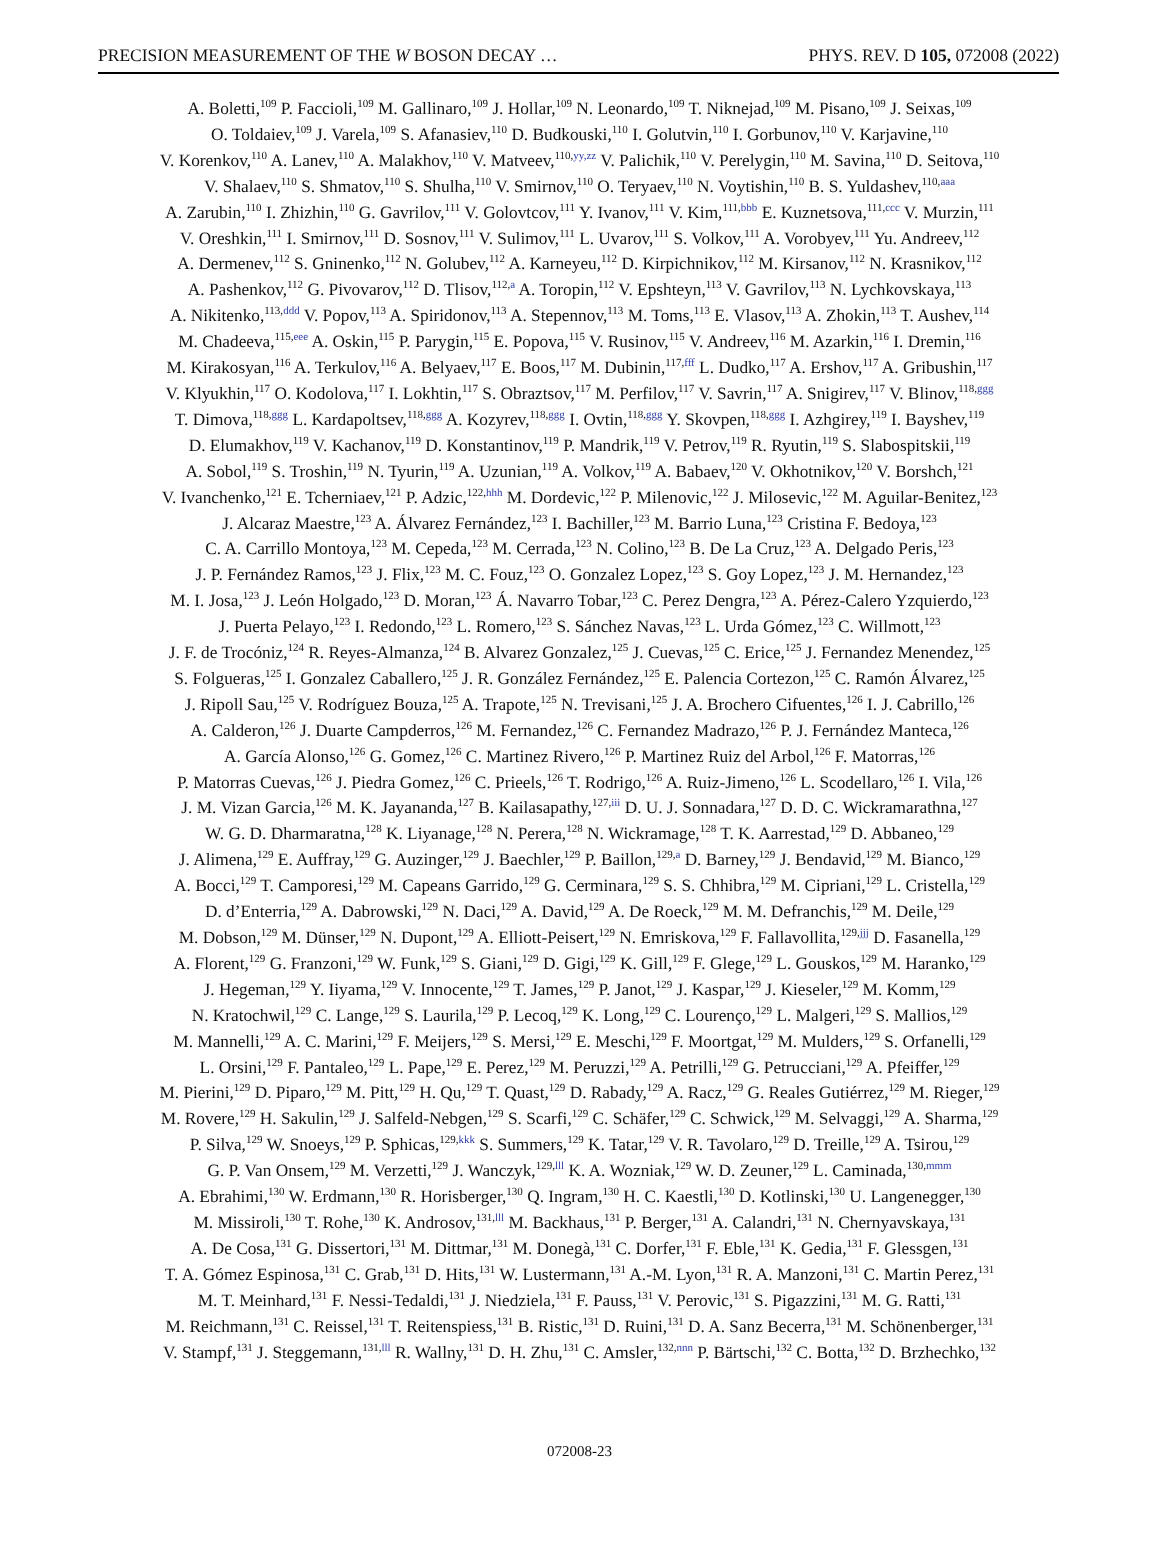PRECISION MEASUREMENT OF THE W BOSON DECAY … PHYS. REV. D 105, 072008 (2022)
A. Boletti,<sup>109</sup> P. Faccioli,<sup>109</sup> M. Gallinaro,<sup>109</sup> J. Hollar,<sup>109</sup> N. Leonardo,<sup>109</sup> T. Niknejad,<sup>109</sup> M. Pisano,<sup>109</sup> J. Seixas,<sup>109</sup>
O. Toldaiev,<sup>109</sup> J. Varela,<sup>109</sup> S. Afanasiev,<sup>110</sup> D. Budkouski,<sup>110</sup> I. Golutvin,<sup>110</sup> I. Gorbunov,<sup>110</sup> V. Karjavine,<sup>110</sup>
V. Korenkov,<sup>110</sup> A. Lanev,<sup>110</sup> A. Malakhov,<sup>110</sup> V. Matveev,<sup>110,yy,zz</sup> V. Palichik,<sup>110</sup> V. Perelygin,<sup>110</sup> M. Savina,<sup>110</sup> D. Seitova,<sup>110</sup>
V. Shalaev,<sup>110</sup> S. Shmatov,<sup>110</sup> S. Shulha,<sup>110</sup> V. Smirnov,<sup>110</sup> O. Teryaev,<sup>110</sup> N. Voytishin,<sup>110</sup> B. S. Yuldashev,<sup>110,aaa</sup>
A. Zarubin,<sup>110</sup> I. Zhizhin,<sup>110</sup> G. Gavrilov,<sup>111</sup> V. Golovtcov,<sup>111</sup> Y. Ivanov,<sup>111</sup> V. Kim,<sup>111,bbb</sup> E. Kuznetsova,<sup>111,ccc</sup> V. Murzin,<sup>111</sup>
V. Oreshkin,<sup>111</sup> I. Smirnov,<sup>111</sup> D. Sosnov,<sup>111</sup> V. Sulimov,<sup>111</sup> L. Uvarov,<sup>111</sup> S. Volkov,<sup>111</sup> A. Vorobyev,<sup>111</sup> Yu. Andreev,<sup>112</sup>
A. Dermenev,<sup>112</sup> S. Gninenko,<sup>112</sup> N. Golubev,<sup>112</sup> A. Karneyeu,<sup>112</sup> D. Kirpichnikov,<sup>112</sup> M. Kirsanov,<sup>112</sup> N. Krasnikov,<sup>112</sup>
A. Pashenkov,<sup>112</sup> G. Pivovarov,<sup>112</sup> D. Tlisov,<sup>112,a</sup> A. Toropin,<sup>112</sup> V. Epshteyn,<sup>113</sup> V. Gavrilov,<sup>113</sup> N. Lychkovskaya,<sup>113</sup>
A. Nikitenko,<sup>113,ddd</sup> V. Popov,<sup>113</sup> A. Spiridonov,<sup>113</sup> A. Stepennov,<sup>113</sup> M. Toms,<sup>113</sup> E. Vlasov,<sup>113</sup> A. Zhokin,<sup>113</sup> T. Aushev,<sup>114</sup>
M. Chadeeva,<sup>115,eee</sup> A. Oskin,<sup>115</sup> P. Parygin,<sup>115</sup> E. Popova,<sup>115</sup> V. Rusinov,<sup>115</sup> V. Andreev,<sup>116</sup> M. Azarkin,<sup>116</sup> I. Dremin,<sup>116</sup>
M. Kirakosyan,<sup>116</sup> A. Terkulov,<sup>116</sup> A. Belyaev,<sup>117</sup> E. Boos,<sup>117</sup> M. Dubinin,<sup>117,fff</sup> L. Dudko,<sup>117</sup> A. Ershov,<sup>117</sup> A. Gribushin,<sup>117</sup>
V. Klyukhin,<sup>117</sup> O. Kodolova,<sup>117</sup> I. Lokhtin,<sup>117</sup> S. Obraztsov,<sup>117</sup> M. Perfilov,<sup>117</sup> V. Savrin,<sup>117</sup> A. Snigirev,<sup>117</sup> V. Blinov,<sup>118,ggg</sup>
T. Dimova,<sup>118,ggg</sup> L. Kardapoltsev,<sup>118,ggg</sup> A. Kozyrev,<sup>118,ggg</sup> I. Ovtin,<sup>118,ggg</sup> Y. Skovpen,<sup>118,ggg</sup> I. Azhgirey,<sup>119</sup> I. Bayshev,<sup>119</sup>
D. Elumakhov,<sup>119</sup> V. Kachanov,<sup>119</sup> D. Konstantinov,<sup>119</sup> P. Mandrik,<sup>119</sup> V. Petrov,<sup>119</sup> R. Ryutin,<sup>119</sup> S. Slabospitskii,<sup>119</sup>
A. Sobol,<sup>119</sup> S. Troshin,<sup>119</sup> N. Tyurin,<sup>119</sup> A. Uzunian,<sup>119</sup> A. Volkov,<sup>119</sup> A. Babaev,<sup>120</sup> V. Okhotnikov,<sup>120</sup> V. Borshch,<sup>121</sup>
V. Ivanchenko,<sup>121</sup> E. Tcherniaev,<sup>121</sup> P. Adzic,<sup>122,hhh</sup> M. Dordevic,<sup>122</sup> P. Milenovic,<sup>122</sup> J. Milosevic,<sup>122</sup> M. Aguilar-Benitez,<sup>123</sup>
J. Alcaraz Maestre,<sup>123</sup> A. Álvarez Fernández,<sup>123</sup> I. Bachiller,<sup>123</sup> M. Barrio Luna,<sup>123</sup> Cristina F. Bedoya,<sup>123</sup>
C. A. Carrillo Montoya,<sup>123</sup> M. Cepeda,<sup>123</sup> M. Cerrada,<sup>123</sup> N. Colino,<sup>123</sup> B. De La Cruz,<sup>123</sup> A. Delgado Peris,<sup>123</sup>
J. P. Fernández Ramos,<sup>123</sup> J. Flix,<sup>123</sup> M. C. Fouz,<sup>123</sup> O. Gonzalez Lopez,<sup>123</sup> S. Goy Lopez,<sup>123</sup> J. M. Hernandez,<sup>123</sup>
M. I. Josa,<sup>123</sup> J. León Holgado,<sup>123</sup> D. Moran,<sup>123</sup> Á. Navarro Tobar,<sup>123</sup> C. Perez Dengra,<sup>123</sup> A. Pérez-Calero Yzquierdo,<sup>123</sup>
J. Puerta Pelayo,<sup>123</sup> I. Redondo,<sup>123</sup> L. Romero,<sup>123</sup> S. Sánchez Navas,<sup>123</sup> L. Urda Gómez,<sup>123</sup> C. Willmott,<sup>123</sup>
J. F. de Trocóniz,<sup>124</sup> R. Reyes-Almanza,<sup>124</sup> B. Alvarez Gonzalez,<sup>125</sup> J. Cuevas,<sup>125</sup> C. Erice,<sup>125</sup> J. Fernandez Menendez,<sup>125</sup>
S. Folgueras,<sup>125</sup> I. Gonzalez Caballero,<sup>125</sup> J. R. González Fernández,<sup>125</sup> E. Palencia Cortezon,<sup>125</sup> C. Ramón Álvarez,<sup>125</sup>
J. Ripoll Sau,<sup>125</sup> V. Rodríguez Bouza,<sup>125</sup> A. Trapote,<sup>125</sup> N. Trevisani,<sup>125</sup> J. A. Brochero Cifuentes,<sup>126</sup> I. J. Cabrillo,<sup>126</sup>
A. Calderon,<sup>126</sup> J. Duarte Campderros,<sup>126</sup> M. Fernandez,<sup>126</sup> C. Fernandez Madrazo,<sup>126</sup> P. J. Fernández Manteca,<sup>126</sup>
A. García Alonso,<sup>126</sup> G. Gomez,<sup>126</sup> C. Martinez Rivero,<sup>126</sup> P. Martinez Ruiz del Arbol,<sup>126</sup> F. Matorras,<sup>126</sup>
P. Matorras Cuevas,<sup>126</sup> J. Piedra Gomez,<sup>126</sup> C. Prieels,<sup>126</sup> T. Rodrigo,<sup>126</sup> A. Ruiz-Jimeno,<sup>126</sup> L. Scodellaro,<sup>126</sup> I. Vila,<sup>126</sup>
J. M. Vizan Garcia,<sup>126</sup> M. K. Jayananda,<sup>127</sup> B. Kailasapathy,<sup>127,iii</sup> D. U. J. Sonnadara,<sup>127</sup> D. D. C. Wickramarathna,<sup>127</sup>
W. G. D. Dharmaratna,<sup>128</sup> K. Liyanage,<sup>128</sup> N. Perera,<sup>128</sup> N. Wickramage,<sup>128</sup> T. K. Aarrestad,<sup>129</sup> D. Abbaneo,<sup>129</sup>
J. Alimena,<sup>129</sup> E. Auffray,<sup>129</sup> G. Auzinger,<sup>129</sup> J. Baechler,<sup>129</sup> P. Baillon,<sup>129,a</sup> D. Barney,<sup>129</sup> J. Bendavid,<sup>129</sup> M. Bianco,<sup>129</sup>
A. Bocci,<sup>129</sup> T. Camporesi,<sup>129</sup> M. Capeans Garrido,<sup>129</sup> G. Cerminara,<sup>129</sup> S. S. Chhibra,<sup>129</sup> M. Cipriani,<sup>129</sup> L. Cristella,<sup>129</sup>
D. d’Enterria,<sup>129</sup> A. Dabrowski,<sup>129</sup> N. Daci,<sup>129</sup> A. David,<sup>129</sup> A. De Roeck,<sup>129</sup> M. M. Defranchis,<sup>129</sup> M. Deile,<sup>129</sup>
M. Dobson,<sup>129</sup> M. Dünser,<sup>129</sup> N. Dupont,<sup>129</sup> A. Elliott-Peisert,<sup>129</sup> N. Emriskova,<sup>129</sup> F. Fallavollita,<sup>129,jjj</sup> D. Fasanella,<sup>129</sup>
A. Florent,<sup>129</sup> G. Franzoni,<sup>129</sup> W. Funk,<sup>129</sup> S. Giani,<sup>129</sup> D. Gigi,<sup>129</sup> K. Gill,<sup>129</sup> F. Glege,<sup>129</sup> L. Gouskos,<sup>129</sup> M. Haranko,<sup>129</sup>
J. Hegeman,<sup>129</sup> Y. Iiyama,<sup>129</sup> V. Innocente,<sup>129</sup> T. James,<sup>129</sup> P. Janot,<sup>129</sup> J. Kaspar,<sup>129</sup> J. Kieseler,<sup>129</sup> M. Komm,<sup>129</sup>
N. Kratochwil,<sup>129</sup> C. Lange,<sup>129</sup> S. Laurila,<sup>129</sup> P. Lecoq,<sup>129</sup> K. Long,<sup>129</sup> C. Lourenço,<sup>129</sup> L. Malgeri,<sup>129</sup> S. Mallios,<sup>129</sup>
M. Mannelli,<sup>129</sup> A. C. Marini,<sup>129</sup> F. Meijers,<sup>129</sup> S. Mersi,<sup>129</sup> E. Meschi,<sup>129</sup> F. Moortgat,<sup>129</sup> M. Mulders,<sup>129</sup> S. Orfanelli,<sup>129</sup>
L. Orsini,<sup>129</sup> F. Pantaleo,<sup>129</sup> L. Pape,<sup>129</sup> E. Perez,<sup>129</sup> M. Peruzzi,<sup>129</sup> A. Petrilli,<sup>129</sup> G. Petrucciani,<sup>129</sup> A. Pfeiffer,<sup>129</sup>
M. Pierini,<sup>129</sup> D. Piparo,<sup>129</sup> M. Pitt,<sup>129</sup> H. Qu,<sup>129</sup> T. Quast,<sup>129</sup> D. Rabady,<sup>129</sup> A. Racz,<sup>129</sup> G. Reales Gutiérrez,<sup>129</sup> M. Rieger,<sup>129</sup>
M. Rovere,<sup>129</sup> H. Sakulin,<sup>129</sup> J. Salfeld-Nebgen,<sup>129</sup> S. Scarfi,<sup>129</sup> C. Schäfer,<sup>129</sup> C. Schwick,<sup>129</sup> M. Selvaggi,<sup>129</sup> A. Sharma,<sup>129</sup>
P. Silva,<sup>129</sup> W. Snoeys,<sup>129</sup> P. Sphicas,<sup>129,kkk</sup> S. Summers,<sup>129</sup> K. Tatar,<sup>129</sup> V. R. Tavolaro,<sup>129</sup> D. Treille,<sup>129</sup> A. Tsirou,<sup>129</sup>
G. P. Van Onsem,<sup>129</sup> M. Verzetti,<sup>129</sup> J. Wanczyk,<sup>129,lll</sup> K. A. Wozniak,<sup>129</sup> W. D. Zeuner,<sup>129</sup> L. Caminada,<sup>130,mmm</sup>
A. Ebrahimi,<sup>130</sup> W. Erdmann,<sup>130</sup> R. Horisberger,<sup>130</sup> Q. Ingram,<sup>130</sup> H. C. Kaestli,<sup>130</sup> D. Kotlinski,<sup>130</sup> U. Langenegger,<sup>130</sup>
M. Missiroli,<sup>130</sup> T. Rohe,<sup>130</sup> K. Androsov,<sup>131,lll</sup> M. Backhaus,<sup>131</sup> P. Berger,<sup>131</sup> A. Calandri,<sup>131</sup> N. Chernyavskaya,<sup>131</sup>
A. De Cosa,<sup>131</sup> G. Dissertori,<sup>131</sup> M. Dittmar,<sup>131</sup> M. Donegà,<sup>131</sup> C. Dorfer,<sup>131</sup> F. Eble,<sup>131</sup> K. Gedia,<sup>131</sup> F. Glessgen,<sup>131</sup>
T. A. Gómez Espinosa,<sup>131</sup> C. Grab,<sup>131</sup> D. Hits,<sup>131</sup> W. Lustermann,<sup>131</sup> A.-M. Lyon,<sup>131</sup> R. A. Manzoni,<sup>131</sup> C. Martin Perez,<sup>131</sup>
M. T. Meinhard,<sup>131</sup> F. Nessi-Tedaldi,<sup>131</sup> J. Niedziela,<sup>131</sup> F. Pauss,<sup>131</sup> V. Perovic,<sup>131</sup> S. Pigazzini,<sup>131</sup> M. G. Ratti,<sup>131</sup>
M. Reichmann,<sup>131</sup> C. Reissel,<sup>131</sup> T. Reitenspiess,<sup>131</sup> B. Ristic,<sup>131</sup> D. Ruini,<sup>131</sup> D. A. Sanz Becerra,<sup>131</sup> M. Schönenberger,<sup>131</sup>
V. Stampf,<sup>131</sup> J. Steggemann,<sup>131,lll</sup> R. Wallny,<sup>131</sup> D. H. Zhu,<sup>131</sup> C. Amsler,<sup>132,nnn</sup> P. Bärtschi,<sup>132</sup> C. Botta,<sup>132</sup> D. Brzhechko,<sup>132</sup>
072008-23